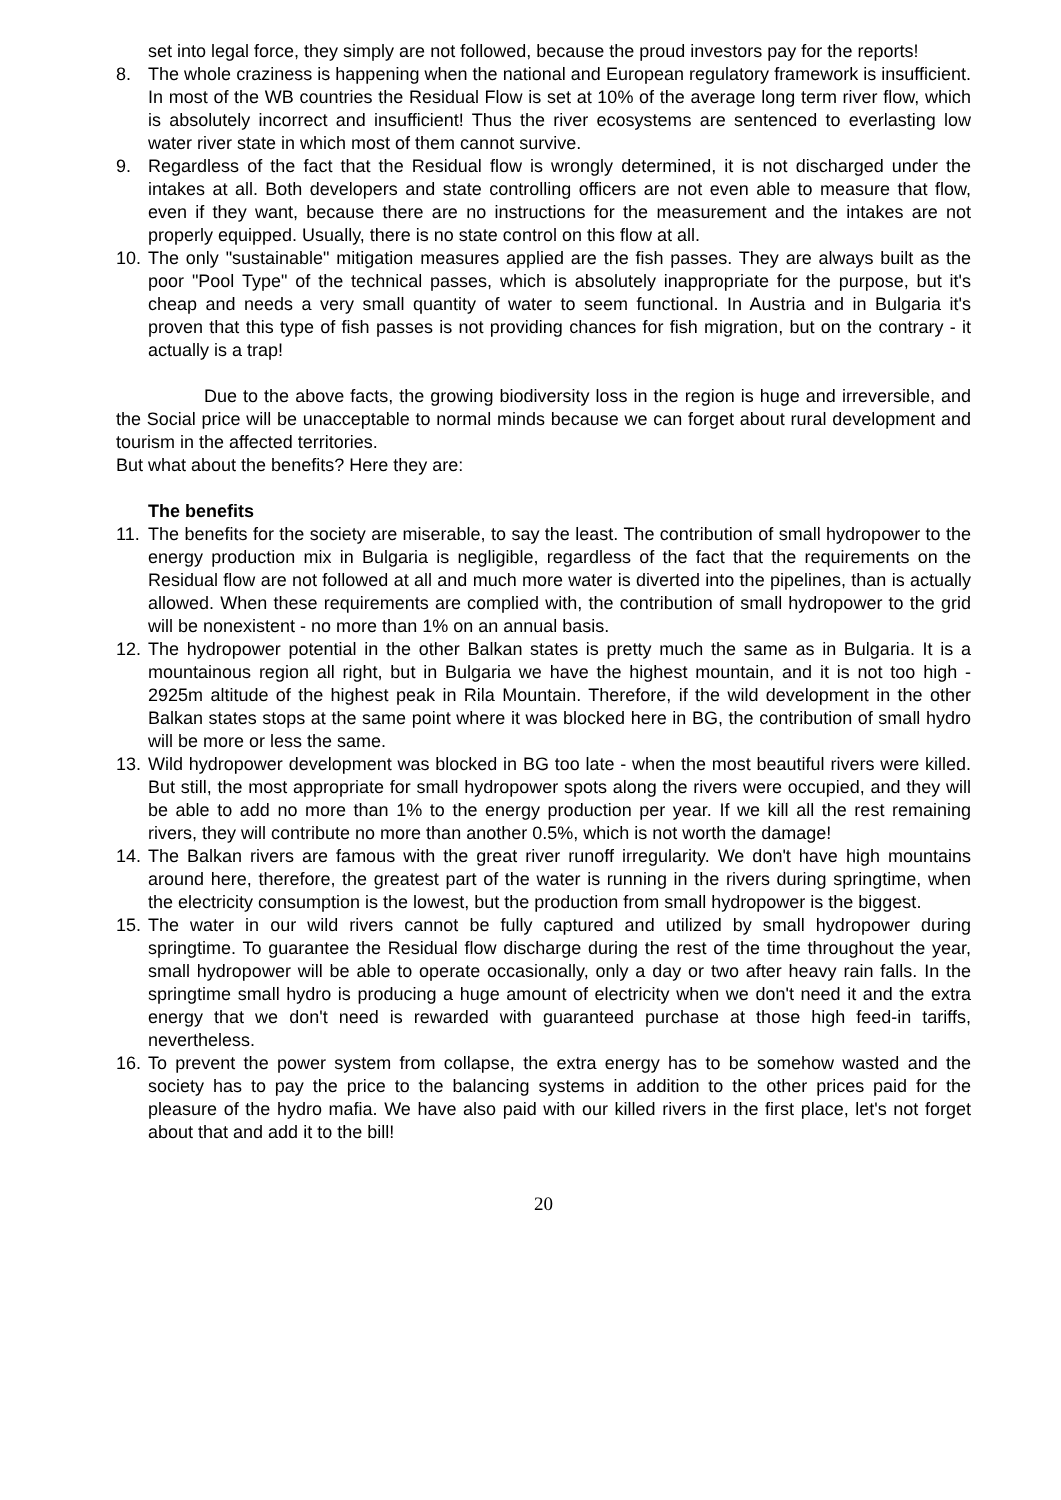set into legal force, they simply are not followed, because the proud investors pay for the reports!
8. The whole craziness is happening when the national and European regulatory framework is insufficient. In most of the WB countries the Residual Flow is set at 10% of the average long term river flow, which is absolutely incorrect and insufficient! Thus the river ecosystems are sentenced to everlasting low water river state in which most of them cannot survive.
9. Regardless of the fact that the Residual flow is wrongly determined, it is not discharged under the intakes at all. Both developers and state controlling officers are not even able to measure that flow, even if they want, because there are no instructions for the measurement and the intakes are not properly equipped. Usually, there is no state control on this flow at all.
10. The only "sustainable" mitigation measures applied are the fish passes. They are always built as the poor "Pool Type" of the technical passes, which is absolutely inappropriate for the purpose, but it's cheap and needs a very small quantity of water to seem functional. In Austria and in Bulgaria it's proven that this type of fish passes is not providing chances for fish migration, but on the contrary - it actually is a trap!
Due to the above facts, the growing biodiversity loss in the region is huge and irreversible, and the Social price will be unacceptable to normal minds because we can forget about rural development and tourism in the affected territories.
But what about the benefits? Here they are:
The benefits
11. The benefits for the society are miserable, to say the least. The contribution of small hydropower to the energy production mix in Bulgaria is negligible, regardless of the fact that the requirements on the Residual flow are not followed at all and much more water is diverted into the pipelines, than is actually allowed. When these requirements are complied with, the contribution of small hydropower to the grid will be nonexistent - no more than 1% on an annual basis.
12. The hydropower potential in the other Balkan states is pretty much the same as in Bulgaria. It is a mountainous region all right, but in Bulgaria we have the highest mountain, and it is not too high - 2925m altitude of the highest peak in Rila Mountain. Therefore, if the wild development in the other Balkan states stops at the same point where it was blocked here in BG, the contribution of small hydro will be more or less the same.
13. Wild hydropower development was blocked in BG too late - when the most beautiful rivers were killed. But still, the most appropriate for small hydropower spots along the rivers were occupied, and they will be able to add no more than 1% to the energy production per year. If we kill all the rest remaining rivers, they will contribute no more than another 0.5%, which is not worth the damage!
14. The Balkan rivers are famous with the great river runoff irregularity. We don't have high mountains around here, therefore, the greatest part of the water is running in the rivers during springtime, when the electricity consumption is the lowest, but the production from small hydropower is the biggest.
15. The water in our wild rivers cannot be fully captured and utilized by small hydropower during springtime. To guarantee the Residual flow discharge during the rest of the time throughout the year, small hydropower will be able to operate occasionally, only a day or two after heavy rain falls. In the springtime small hydro is producing a huge amount of electricity when we don't need it and the extra energy that we don't need is rewarded with guaranteed purchase at those high feed-in tariffs, nevertheless.
16. To prevent the power system from collapse, the extra energy has to be somehow wasted and the society has to pay the price to the balancing systems in addition to the other prices paid for the pleasure of the hydro mafia. We have also paid with our killed rivers in the first place, let's not forget about that and add it to the bill!
20